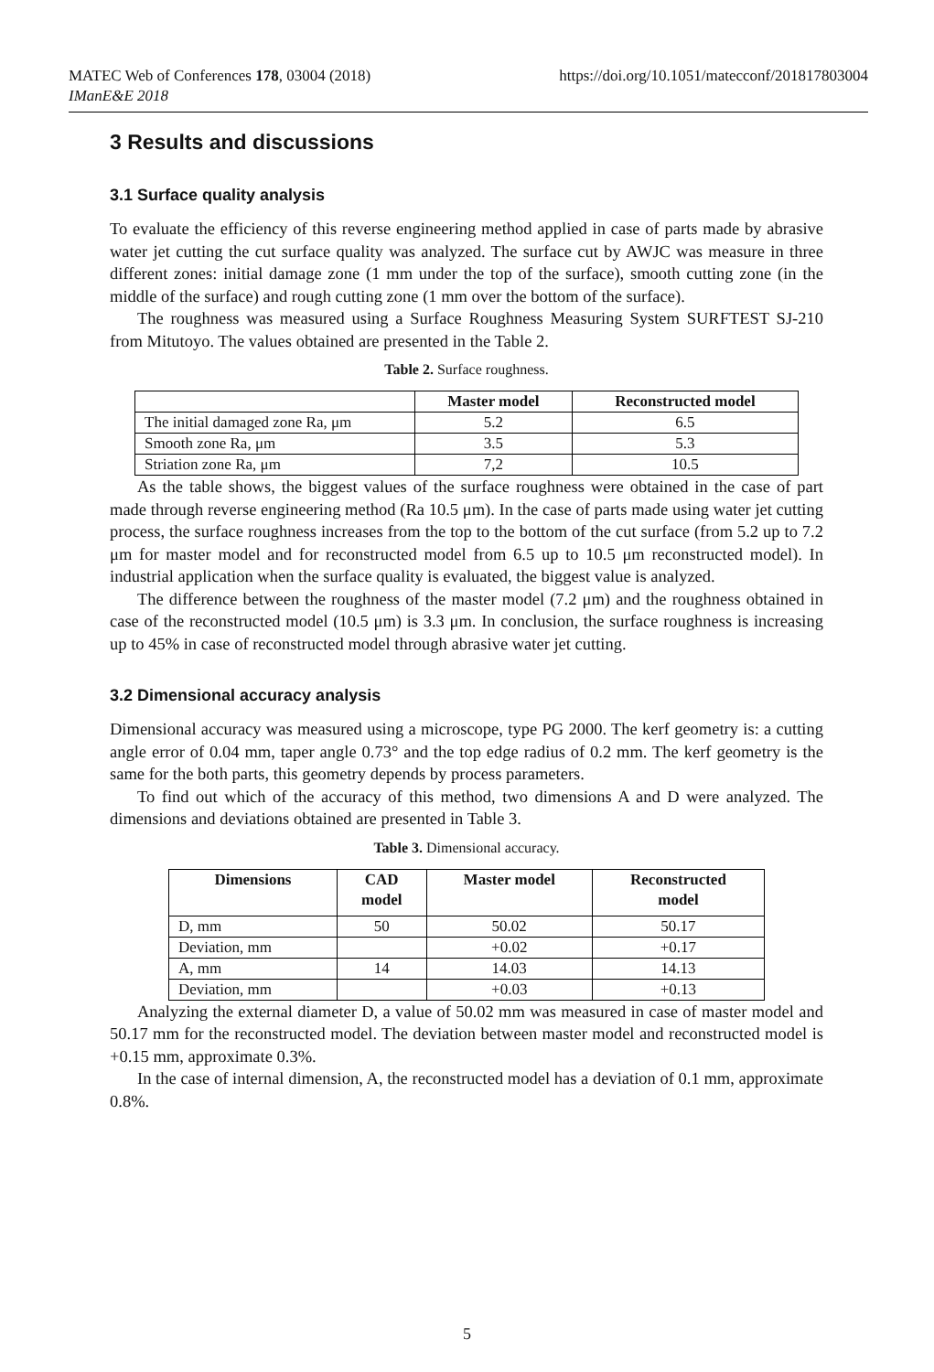https://doi.org/10.1051/matecconf/201817803004 MATEC Web of Conferences 178, 03004 (2018)
IManE&E 2018
3 Results and discussions
3.1 Surface quality analysis
To evaluate the efficiency of this reverse engineering method applied in case of parts made by abrasive water jet cutting the cut surface quality was analyzed. The surface cut by AWJC was measure in three different zones: initial damage zone (1 mm under the top of the surface), smooth cutting zone (in the middle of the surface) and rough cutting zone (1 mm over the bottom of the surface).
The roughness was measured using a Surface Roughness Measuring System SURFTEST SJ-210 from Mitutoyo. The values obtained are presented in the Table 2.
Table 2. Surface roughness.
| | Master model | Reconstructed model |
| --- | --- | --- |
| The initial damaged zone Ra, μm | 5.2 | 6.5 |
| Smooth zone Ra, μm | 3.5 | 5.3 |
| Striation zone Ra, μm | 7,2 | 10.5 |
As the table shows, the biggest values of the surface roughness were obtained in the case of part made through reverse engineering method (Ra 10.5 μm). In the case of parts made using water jet cutting process, the surface roughness increases from the top to the bottom of the cut surface (from 5.2 up to 7.2 μm for master model and for reconstructed model from 6.5 up to 10.5 μm reconstructed model). In industrial application when the surface quality is evaluated, the biggest value is analyzed.
The difference between the roughness of the master model (7.2 μm) and the roughness obtained in case of the reconstructed model (10.5 μm) is 3.3 μm. In conclusion, the surface roughness is increasing up to 45% in case of reconstructed model through abrasive water jet cutting.
3.2 Dimensional accuracy analysis
Dimensional accuracy was measured using a microscope, type PG 2000. The kerf geometry is: a cutting angle error of 0.04 mm, taper angle 0.73° and the top edge radius of 0.2 mm. The kerf geometry is the same for the both parts, this geometry depends by process parameters.
To find out which of the accuracy of this method, two dimensions A and D were analyzed. The dimensions and deviations obtained are presented in Table 3.
Table 3. Dimensional accuracy.
| Dimensions | CAD model | Master model | Reconstructed model |
| --- | --- | --- | --- |
| D, mm | 50 | 50.02 | 50.17 |
| Deviation, mm | | +0.02 | +0.17 |
| A, mm | 14 | 14.03 | 14.13 |
| Deviation, mm | | +0.03 | +0.13 |
Analyzing the external diameter D, a value of 50.02 mm was measured in case of master model and 50.17 mm for the reconstructed model. The deviation between master model and reconstructed model is +0.15 mm, approximate 0.3%.
In the case of internal dimension, A, the reconstructed model has a deviation of 0.1 mm, approximate 0.8%.
5